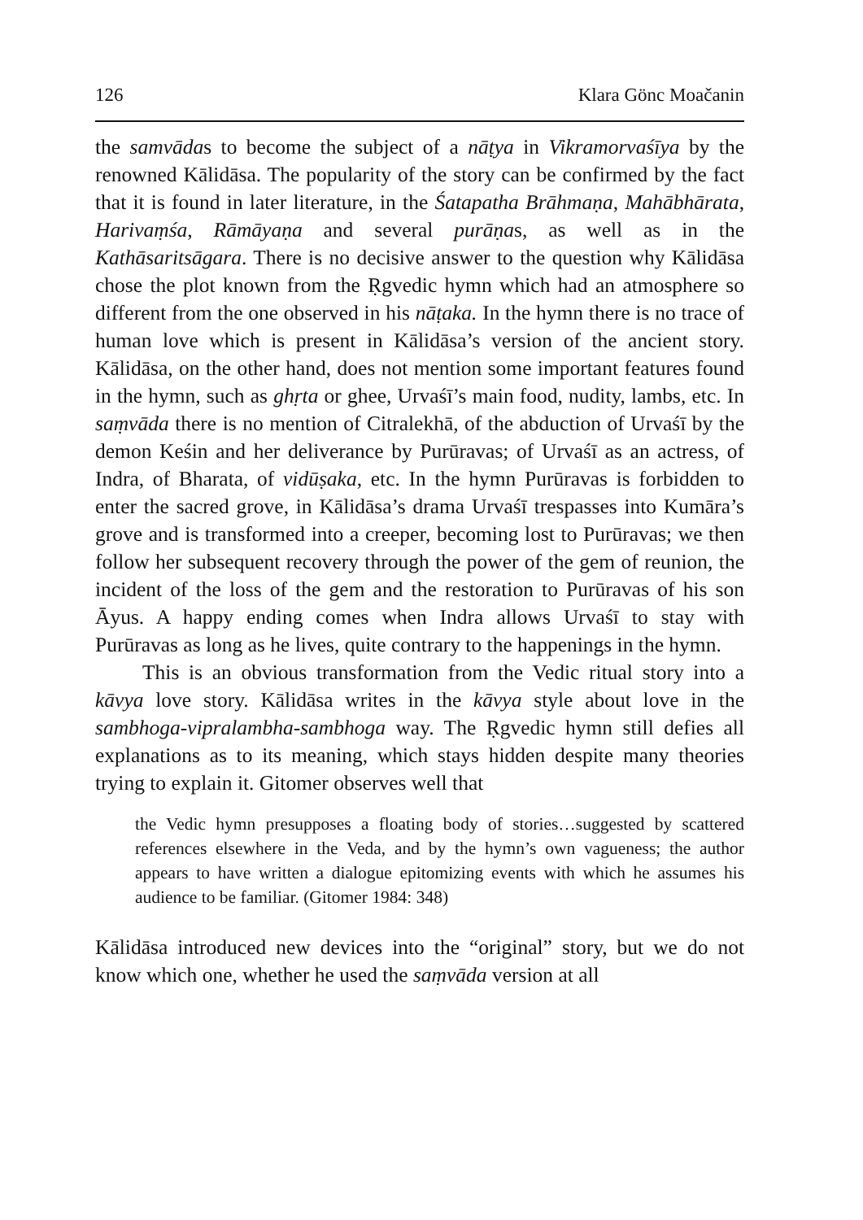126 Klara Gönc Moačanin
the samvādas to become the subject of a nāṭya in Vikramorvaśīya by the renowned Kālidāsa. The popularity of the story can be confirmed by the fact that it is found in later literature, in the Śatapatha Brāhmaṇa, Mahābhārata, Harivaṃśa, Rāmāyaṇa and several purāṇas, as well as in the Kathāsaritsāgara. There is no decisive answer to the question why Kālidāsa chose the plot known from the Ṛgvedic hymn which had an atmosphere so different from the one observed in his nāṭaka. In the hymn there is no trace of human love which is present in Kālidāsa’s version of the ancient story. Kālidāsa, on the other hand, does not mention some important features found in the hymn, such as ghṛta or ghee, Urvaśī’s main food, nudity, lambs, etc. In saṃvāda there is no mention of Citralekhā, of the abduction of Urvaśī by the demon Keśin and her deliverance by Purūravas; of Urvaśī as an actress, of Indra, of Bharata, of vidūṣaka, etc. In the hymn Purūravas is forbidden to enter the sacred grove, in Kālidāsa’s drama Urvaśī trespasses into Kumāra’s grove and is transformed into a creeper, becoming lost to Purūravas; we then follow her subsequent recovery through the power of the gem of reunion, the incident of the loss of the gem and the restoration to Purūravas of his son Āyus. A happy ending comes when Indra allows Urvaśī to stay with Purūravas as long as he lives, quite contrary to the happenings in the hymn.
This is an obvious transformation from the Vedic ritual story into a kāvya love story. Kālidāsa writes in the kāvya style about love in the sambhoga-vipralambha-sambhoga way. The Ṛgvedic hymn still defies all explanations as to its meaning, which stays hidden despite many theories trying to explain it. Gitomer observes well that
the Vedic hymn presupposes a floating body of stories…suggested by scattered references elsewhere in the Veda, and by the hymn’s own vagueness; the author appears to have written a dialogue epitomizing events with which he assumes his audience to be familiar. (Gitomer 1984: 348)
Kālidāsa introduced new devices into the “original” story, but we do not know which one, whether he used the saṃvāda version at all